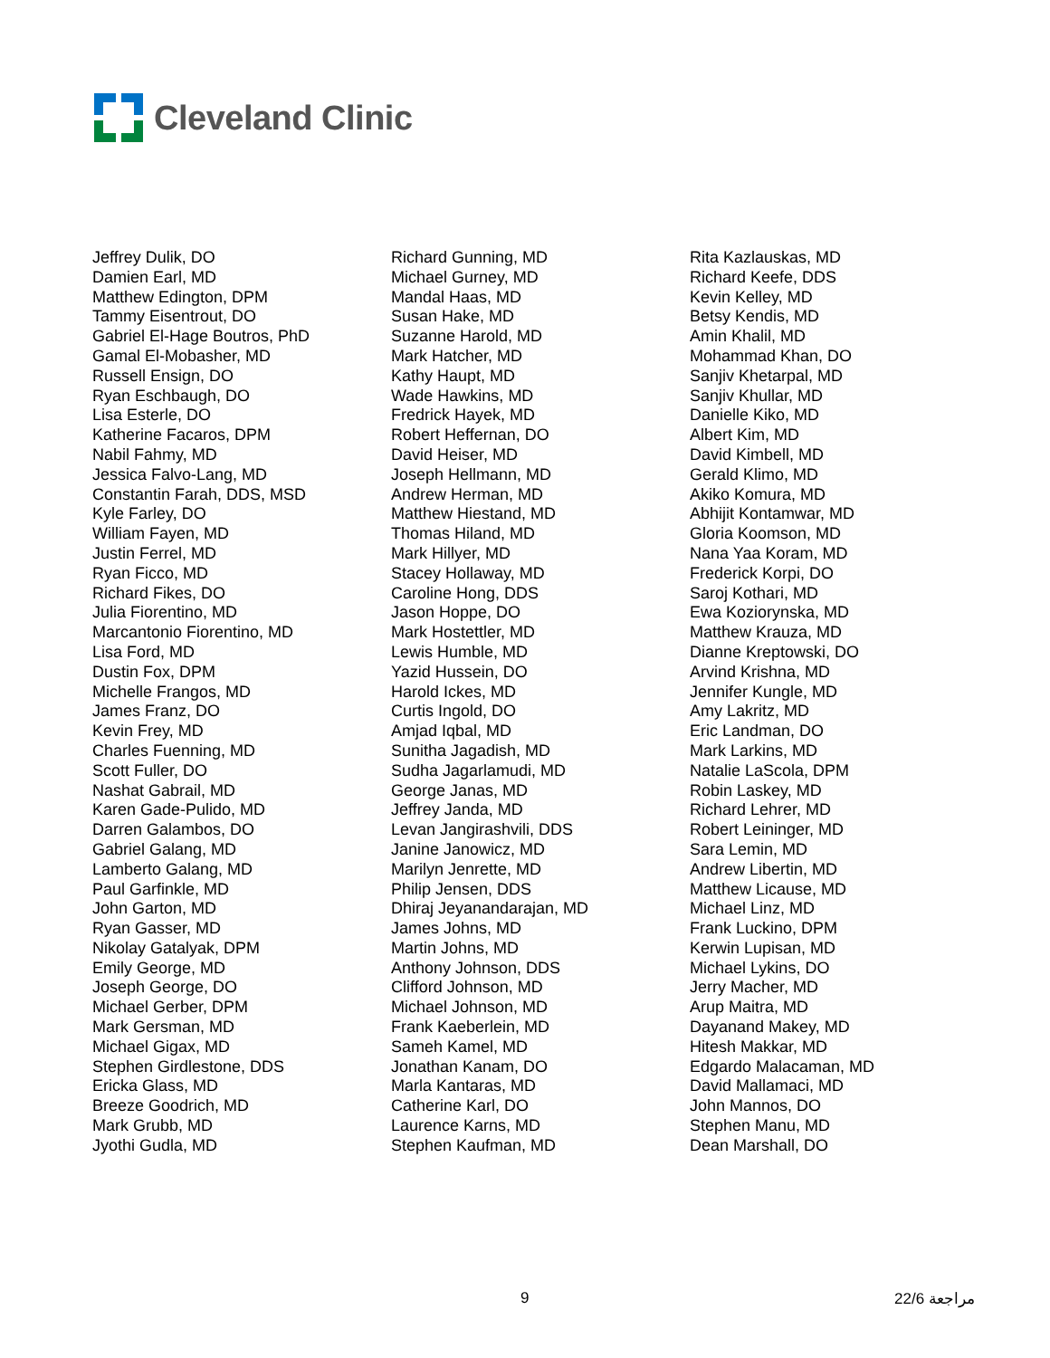Cleveland Clinic
Jeffrey Dulik, DO
Damien Earl, MD
Matthew Edington, DPM
Tammy Eisentrout, DO
Gabriel El-Hage Boutros, PhD
Gamal El-Mobasher, MD
Russell Ensign, DO
Ryan Eschbaugh, DO
Lisa Esterle, DO
Katherine Facaros, DPM
Nabil Fahmy, MD
Jessica Falvo-Lang, MD
Constantin Farah, DDS, MSD
Kyle Farley, DO
William Fayen, MD
Justin Ferrel, MD
Ryan Ficco, MD
Richard Fikes, DO
Julia Fiorentino, MD
Marcantonio Fiorentino, MD
Lisa Ford, MD
Dustin Fox, DPM
Michelle Frangos, MD
James Franz, DO
Kevin Frey, MD
Charles Fuenning, MD
Scott Fuller, DO
Nashat Gabrail, MD
Karen Gade-Pulido, MD
Darren Galambos, DO
Gabriel Galang, MD
Lamberto Galang, MD
Paul Garfinkle, MD
John Garton, MD
Ryan Gasser, MD
Nikolay Gatalyak, DPM
Emily George, MD
Joseph George, DO
Michael Gerber, DPM
Mark Gersman, MD
Michael Gigax, MD
Stephen Girdlestone, DDS
Ericka Glass, MD
Breeze Goodrich, MD
Mark Grubb, MD
Jyothi Gudla, MD
Richard Gunning, MD
Michael Gurney, MD
Mandal Haas, MD
Susan Hake, MD
Suzanne Harold, MD
Mark Hatcher, MD
Kathy Haupt, MD
Wade Hawkins, MD
Fredrick Hayek, MD
Robert Heffernan, DO
David Heiser, MD
Joseph Hellmann, MD
Andrew Herman, MD
Matthew Hiestand, MD
Thomas Hiland, MD
Mark Hillyer, MD
Stacey Hollaway, MD
Caroline Hong, DDS
Jason Hoppe, DO
Mark Hostettler, MD
Lewis Humble, MD
Yazid Hussein, DO
Harold Ickes, MD
Curtis Ingold, DO
Amjad Iqbal, MD
Sunitha Jagadish, MD
Sudha Jagarlamudi, MD
George Janas, MD
Jeffrey Janda, MD
Levan Jangirashvili, DDS
Janine Janowicz, MD
Marilyn Jenrette, MD
Philip Jensen, DDS
Dhiraj Jeyanandarajan, MD
James Johns, MD
Martin Johns, MD
Anthony Johnson, DDS
Clifford Johnson, MD
Michael Johnson, MD
Frank Kaeberlein, MD
Sameh Kamel, MD
Jonathan Kanam, DO
Marla Kantaras, MD
Catherine Karl, DO
Laurence Karns, MD
Stephen Kaufman, MD
Rita Kazlauskas, MD
Richard Keefe, DDS
Kevin Kelley, MD
Betsy Kendis, MD
Amin Khalil, MD
Mohammad Khan, DO
Sanjiv Khetarpal, MD
Sanjiv Khullar, MD
Danielle Kiko, MD
Albert Kim, MD
David Kimbell, MD
Gerald Klimo, MD
Akiko Komura, MD
Abhijit Kontamwar, MD
Gloria Koomson, MD
Nana Yaa Koram, MD
Frederick Korpi, DO
Saroj Kothari, MD
Ewa Koziorynska, MD
Matthew Krauza, MD
Dianne Kreptowski, DO
Arvind Krishna, MD
Jennifer Kungle, MD
Amy Lakritz, MD
Eric Landman, DO
Mark Larkins, MD
Natalie LaScola, DPM
Robin Laskey, MD
Richard Lehrer, MD
Robert Leininger, MD
Sara Lemin, MD
Andrew Libertin, MD
Matthew Licause, MD
Michael Linz, MD
Frank Luckino, DPM
Kerwin Lupisan, MD
Michael Lykins, DO
Jerry Macher, MD
Arup Maitra, MD
Dayanand Makey, MD
Hitesh Makkar, MD
Edgardo Malacaman, MD
David Mallamaci, MD
John Mannos, DO
Stephen Manu, MD
Dean Marshall, DO
9 22/6 مراجعة